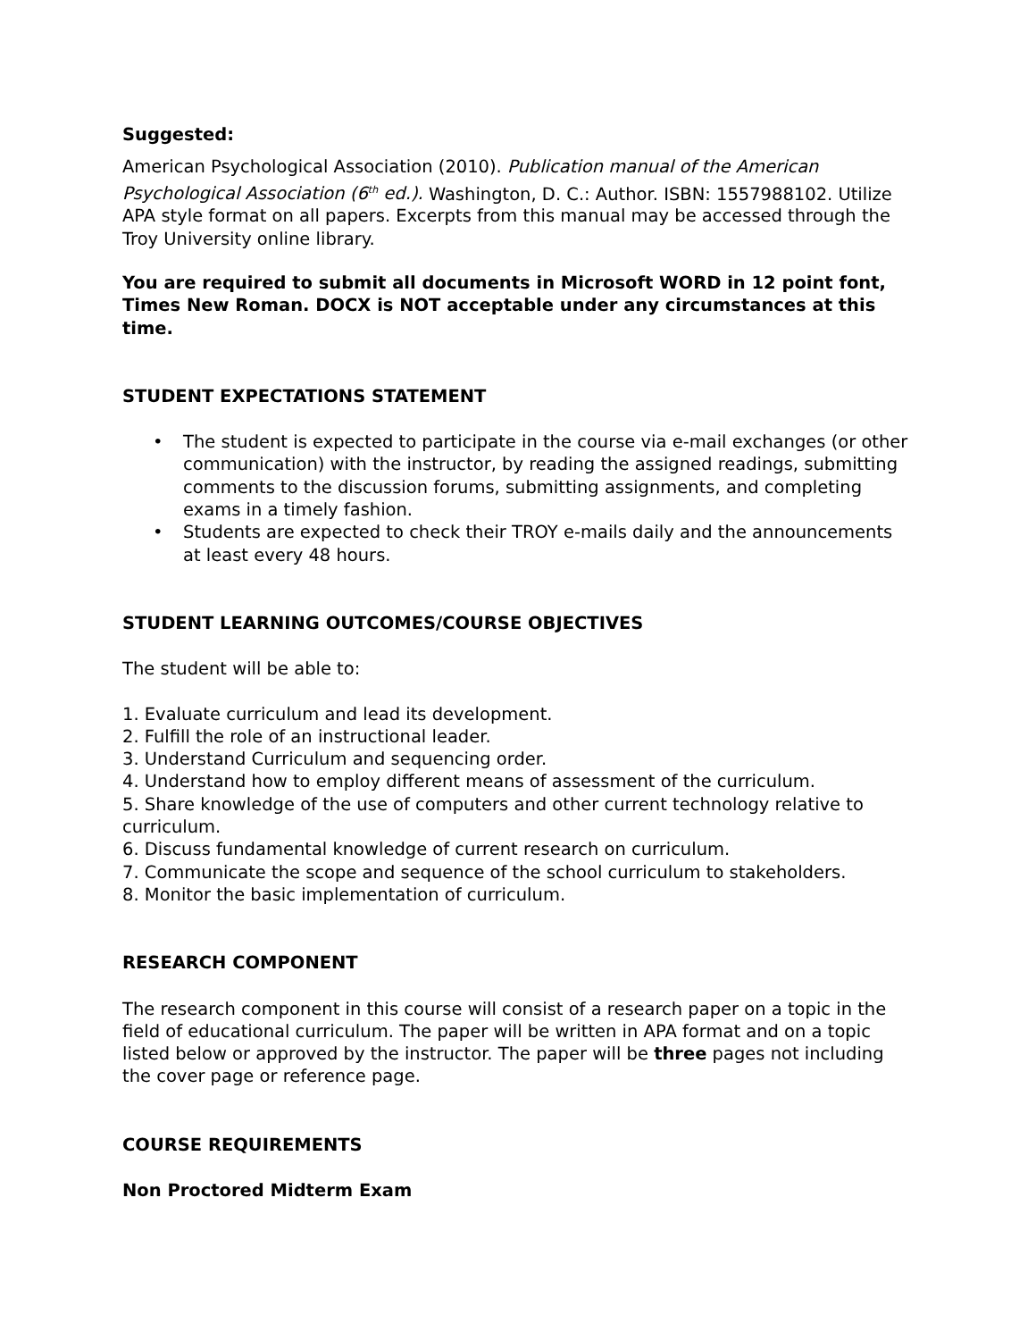Suggested:
American Psychological Association (2010). Publication manual of the American Psychological Association (6<sup>th</sup> ed.). Washington, D. C.: Author. ISBN: 1557988102. Utilize APA style format on all papers. Excerpts from this manual may be accessed through the Troy University online library.
You are required to submit all documents in Microsoft WORD in 12 point font, Times New Roman. DOCX is NOT acceptable under any circumstances at this time.
STUDENT EXPECTATIONS STATEMENT
• The student is expected to participate in the course via e-mail exchanges (or other communication) with the instructor, by reading the assigned readings, submitting comments to the discussion forums, submitting assignments, and completing exams in a timely fashion.
• Students are expected to check their TROY e-mails daily and the announcements at least every 48 hours.
STUDENT LEARNING OUTCOMES/COURSE OBJECTIVES
The student will be able to:
1. Evaluate curriculum and lead its development.
2. Fulfill the role of an instructional leader.
3. Understand Curriculum and sequencing order.
4. Understand how to employ different means of assessment of the curriculum.
5. Share knowledge of the use of computers and other current technology relative to curriculum.
6. Discuss fundamental knowledge of current research on curriculum.
7. Communicate the scope and sequence of the school curriculum to stakeholders.
8. Monitor the basic implementation of curriculum.
RESEARCH COMPONENT
The research component in this course will consist of a research paper on a topic in the field of educational curriculum. The paper will be written in APA format and on a topic listed below or approved by the instructor. The paper will be three pages not including the cover page or reference page.
COURSE REQUIREMENTS
Non Proctored Midterm Exam